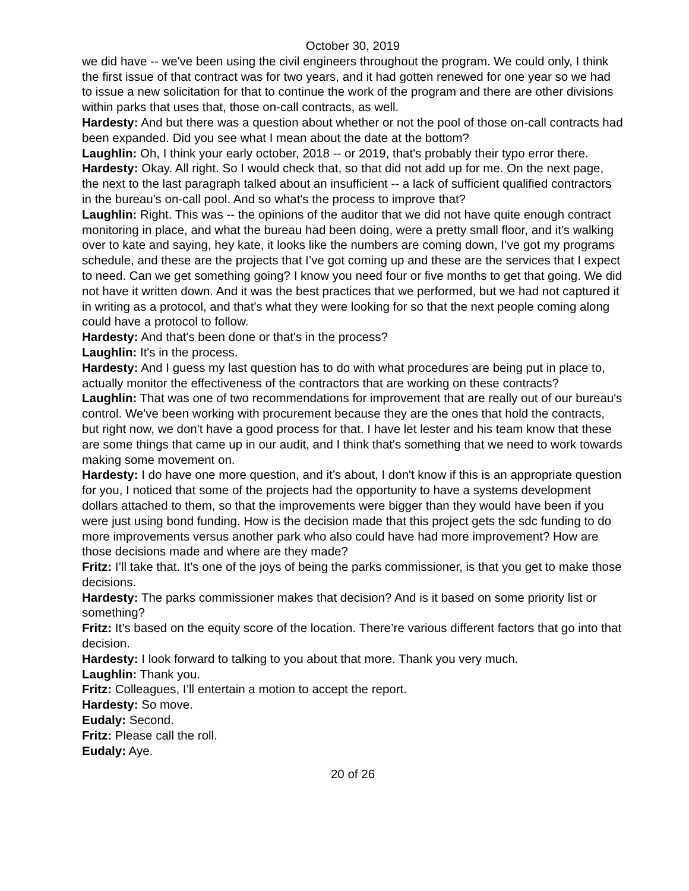October 30, 2019
we did have -- we've been using the civil engineers throughout the program. We could only, I think the first issue of that contract was for two years, and it had gotten renewed for one year so we had to issue a new solicitation for that to continue the work of the program and there are other divisions within parks that uses that, those on-call contracts, as well.
Hardesty: And but there was a question about whether or not the pool of those on-call contracts had been expanded. Did you see what I mean about the date at the bottom?
Laughlin: Oh, I think your early october, 2018 -- or 2019, that's probably their typo error there.
Hardesty: Okay. All right. So I would check that, so that did not add up for me. On the next page, the next to the last paragraph talked about an insufficient -- a lack of sufficient qualified contractors in the bureau's on-call pool. And so what's the process to improve that?
Laughlin: Right. This was -- the opinions of the auditor that we did not have quite enough contract monitoring in place, and what the bureau had been doing, were a pretty small floor, and it's walking over to kate and saying, hey kate, it looks like the numbers are coming down, I’ve got my programs schedule, and these are the projects that I’ve got coming up and these are the services that I expect to need. Can we get something going? I know you need four or five months to get that going. We did not have it written down. And it was the best practices that we performed, but we had not captured it in writing as a protocol, and that's what they were looking for so that the next people coming along could have a protocol to follow.
Hardesty: And that's been done or that's in the process?
Laughlin: It's in the process.
Hardesty: And I guess my last question has to do with what procedures are being put in place to, actually monitor the effectiveness of the contractors that are working on these contracts?
Laughlin: That was one of two recommendations for improvement that are really out of our bureau's control. We've been working with procurement because they are the ones that hold the contracts, but right now, we don't have a good process for that. I have let lester and his team know that these are some things that came up in our audit, and I think that's something that we need to work towards making some movement on.
Hardesty: I do have one more question, and it’s about, I don't know if this is an appropriate question for you, I noticed that some of the projects had the opportunity to have a systems development dollars attached to them, so that the improvements were bigger than they would have been if you were just using bond funding. How is the decision made that this project gets the sdc funding to do more improvements versus another park who also could have had more improvement? How are those decisions made and where are they made?
Fritz: I’ll take that. It's one of the joys of being the parks commissioner, is that you get to make those decisions.
Hardesty: The parks commissioner makes that decision? And is it based on some priority list or something?
Fritz: It’s based on the equity score of the location. There’re various different factors that go into that decision.
Hardesty: I look forward to talking to you about that more. Thank you very much.
Laughlin: Thank you.
Fritz: Colleagues, I’ll entertain a motion to accept the report.
Hardesty: So move.
Eudaly: Second.
Fritz: Please call the roll.
Eudaly: Aye.
20 of 26